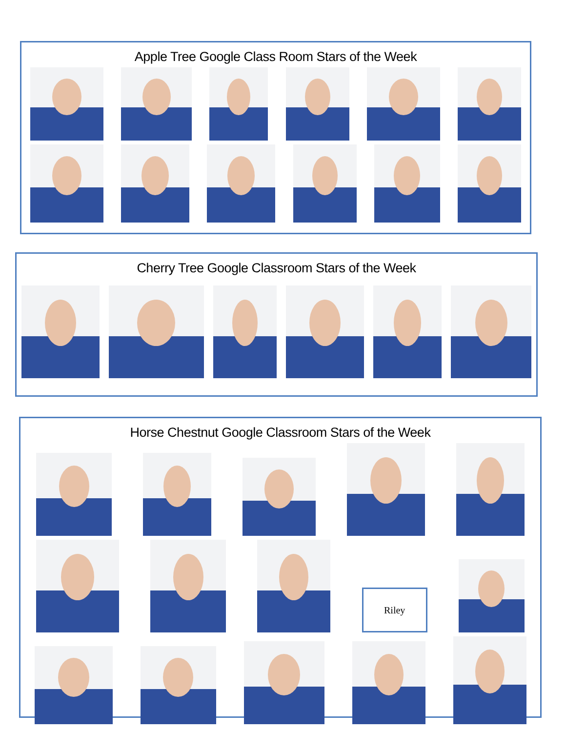Apple Tree Google Class Room Stars of the Week
Cherry Tree Google Classroom Stars of the Week
Horse Chestnut Google Classroom Stars of the Week
Riley